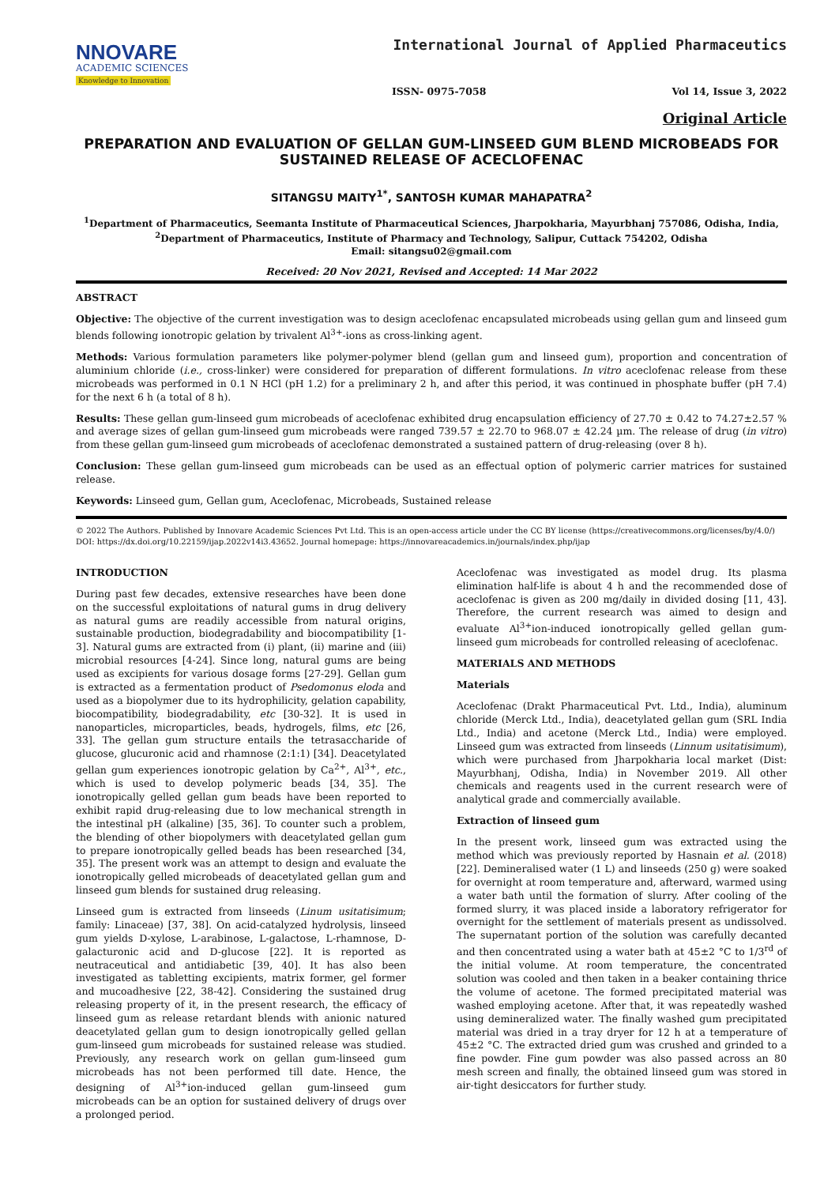NNOVARE
ACADEMIC SCIENCES
Knowledge to Innovation
International Journal of Applied Pharmaceutics
ISSN- 0975-7058 Vol 14, Issue 3, 2022
Original Article
PREPARATION AND EVALUATION OF GELLAN GUM-LINSEED GUM BLEND MICROBEADS FOR SUSTAINED RELEASE OF ACECLOFENAC
SITANGSU MAITY<sup>1*</sup>, SANTOSH KUMAR MAHAPATRA<sup>2</sup>
<sup>1</sup> Department of Pharmaceutics, Seemanta Institute of Pharmaceutical Sciences, Jharpokharia, Mayurbhanj 757086, Odisha, India,
<sup>2</sup> Department of Pharmaceutics, Institute of Pharmacy and Technology, Salipur, Cuttack 754202, Odisha
Email: sitangsu02@gmail.com
Received: 20 Nov 2021, Revised and Accepted: 14 Mar 2022
ABSTRACT
Objective: The objective of the current investigation was to design aceclofenac encapsulated microbeads using gellan gum and linseed gum blends following ionotropic gelation by trivalent Al<sup>3+</sup>-ions as cross-linking agent.
Methods: Various formulation parameters like polymer-polymer blend (gellan gum and linseed gum), proportion and concentration of aluminium chloride (i.e., cross-linker) were considered for preparation of different formulations. In vitro aceclofenac release from these microbeads was performed in 0.1 N HCl (pH 1.2) for a preliminary 2 h, and after this period, it was continued in phosphate buffer (pH 7.4) for the next 6 h (a total of 8 h).
Results: These gellan gum-linseed gum microbeads of aceclofenac exhibited drug encapsulation efficiency of 27.70 ± 0.42 to 74.27±2.57 % and average sizes of gellan gum-linseed gum microbeads were ranged 739.57 ± 22.70 to 968.07 ± 42.24 µm. The release of drug (in vitro) from these gellan gum-linseed gum microbeads of aceclofenac demonstrated a sustained pattern of drug-releasing (over 8 h).
Conclusion: These gellan gum-linseed gum microbeads can be used as an effectual option of polymeric carrier matrices for sustained release.
Keywords: Linseed gum, Gellan gum, Aceclofenac, Microbeads, Sustained release
© 2022 The Authors. Published by Innovare Academic Sciences Pvt Ltd. This is an open-access article under the CC BY license (https://creativecommons.org/licenses/by/4.0/)
DOI: https://dx.doi.org/10.22159/ijap.2022v14i3.43652. Journal homepage: https://innovareacademics.in/journals/index.php/ijap
INTRODUCTION
During past few decades, extensive researches have been done on the successful exploitations of natural gums in drug delivery as natural gums are readily accessible from natural origins, sustainable production, biodegradability and biocompatibility [1-3]. Natural gums are extracted from (i) plant, (ii) marine and (iii) microbial resources [4-24]. Since long, natural gums are being used as excipients for various dosage forms [27-29]. Gellan gum is extracted as a fermentation product of Psedomonus eloda and used as a biopolymer due to its hydrophilicity, gelation capability, biocompatibility, biodegradability, etc [30-32]. It is used in nanoparticles, microparticles, beads, hydrogels, films, etc [26, 33]. The gellan gum structure entails the tetrasaccharide of glucose, glucuronic acid and rhamnose (2:1:1) [34]. Deacetylated gellan gum experiences ionotropic gelation by Ca<sup>2+</sup>, Al<sup>3+</sup>, etc., which is used to develop polymeric beads [34, 35]. The ionotropically gelled gellan gum beads have been reported to exhibit rapid drug-releasing due to low mechanical strength in the intestinal pH (alkaline) [35, 36]. To counter such a problem, the blending of other biopolymers with deacetylated gellan gum to prepare ionotropically gelled beads has been researched [34, 35]. The present work was an attempt to design and evaluate the ionotropically gelled microbeads of deacetylated gellan gum and linseed gum blends for sustained drug releasing.
Linseed gum is extracted from linseeds (Linum usitatisimum; family: Linaceae) [37, 38]. On acid-catalyzed hydrolysis, linseed gum yields D-xylose, L-arabinose, L-galactose, L-rhamnose, D-galacturonic acid and D-glucose [22]. It is reported as neutraceutical and antidiabetic [39, 40]. It has also been investigated as tabletting excipients, matrix former, gel former and mucoadhesive [22, 38-42]. Considering the sustained drug releasing property of it, in the present research, the efficacy of linseed gum as release retardant blends with anionic natured deacetylated gellan gum to design ionotropically gelled gellan gum-linseed gum microbeads for sustained release was studied. Previously, any research work on gellan gum-linseed gum microbeads has not been performed till date. Hence, the designing of Al<sup>3+</sup>ion-induced gellan gum-linseed gum microbeads can be an option for sustained delivery of drugs over a prolonged period.
Aceclofenac was investigated as model drug. Its plasma elimination half-life is about 4 h and the recommended dose of aceclofenac is given as 200 mg/daily in divided dosing [11, 43]. Therefore, the current research was aimed to design and evaluate Al<sup>3+</sup>ion-induced ionotropically gelled gellan gum-linseed gum microbeads for controlled releasing of aceclofenac.
MATERIALS AND METHODS
Materials
Aceclofenac (Drakt Pharmaceutical Pvt. Ltd., India), aluminum chloride (Merck Ltd., India), deacetylated gellan gum (SRL India Ltd., India) and acetone (Merck Ltd., India) were employed. Linseed gum was extracted from linseeds (Linnum usitatisimum), which were purchased from Jharpokharia local market (Dist: Mayurbhanj, Odisha, India) in November 2019. All other chemicals and reagents used in the current research were of analytical grade and commercially available.
Extraction of linseed gum
In the present work, linseed gum was extracted using the method which was previously reported by Hasnain et al. (2018) [22]. Demineralised water (1 L) and linseeds (250 g) were soaked for overnight at room temperature and, afterward, warmed using a water bath until the formation of slurry. After cooling of the formed slurry, it was placed inside a laboratory refrigerator for overnight for the settlement of materials present as undissolved. The supernatant portion of the solution was carefully decanted and then concentrated using a water bath at 45±2 °C to 1/3<sup>rd</sup> of the initial volume. At room temperature, the concentrated solution was cooled and then taken in a beaker containing thrice the volume of acetone. The formed precipitated material was washed employing acetone. After that, it was repeatedly washed using demineralized water. The finally washed gum precipitated material was dried in a tray dryer for 12 h at a temperature of 45±2 °C. The extracted dried gum was crushed and grinded to a fine powder. Fine gum powder was also passed across an 80 mesh screen and finally, the obtained linseed gum was stored in air-tight desiccators for further study.